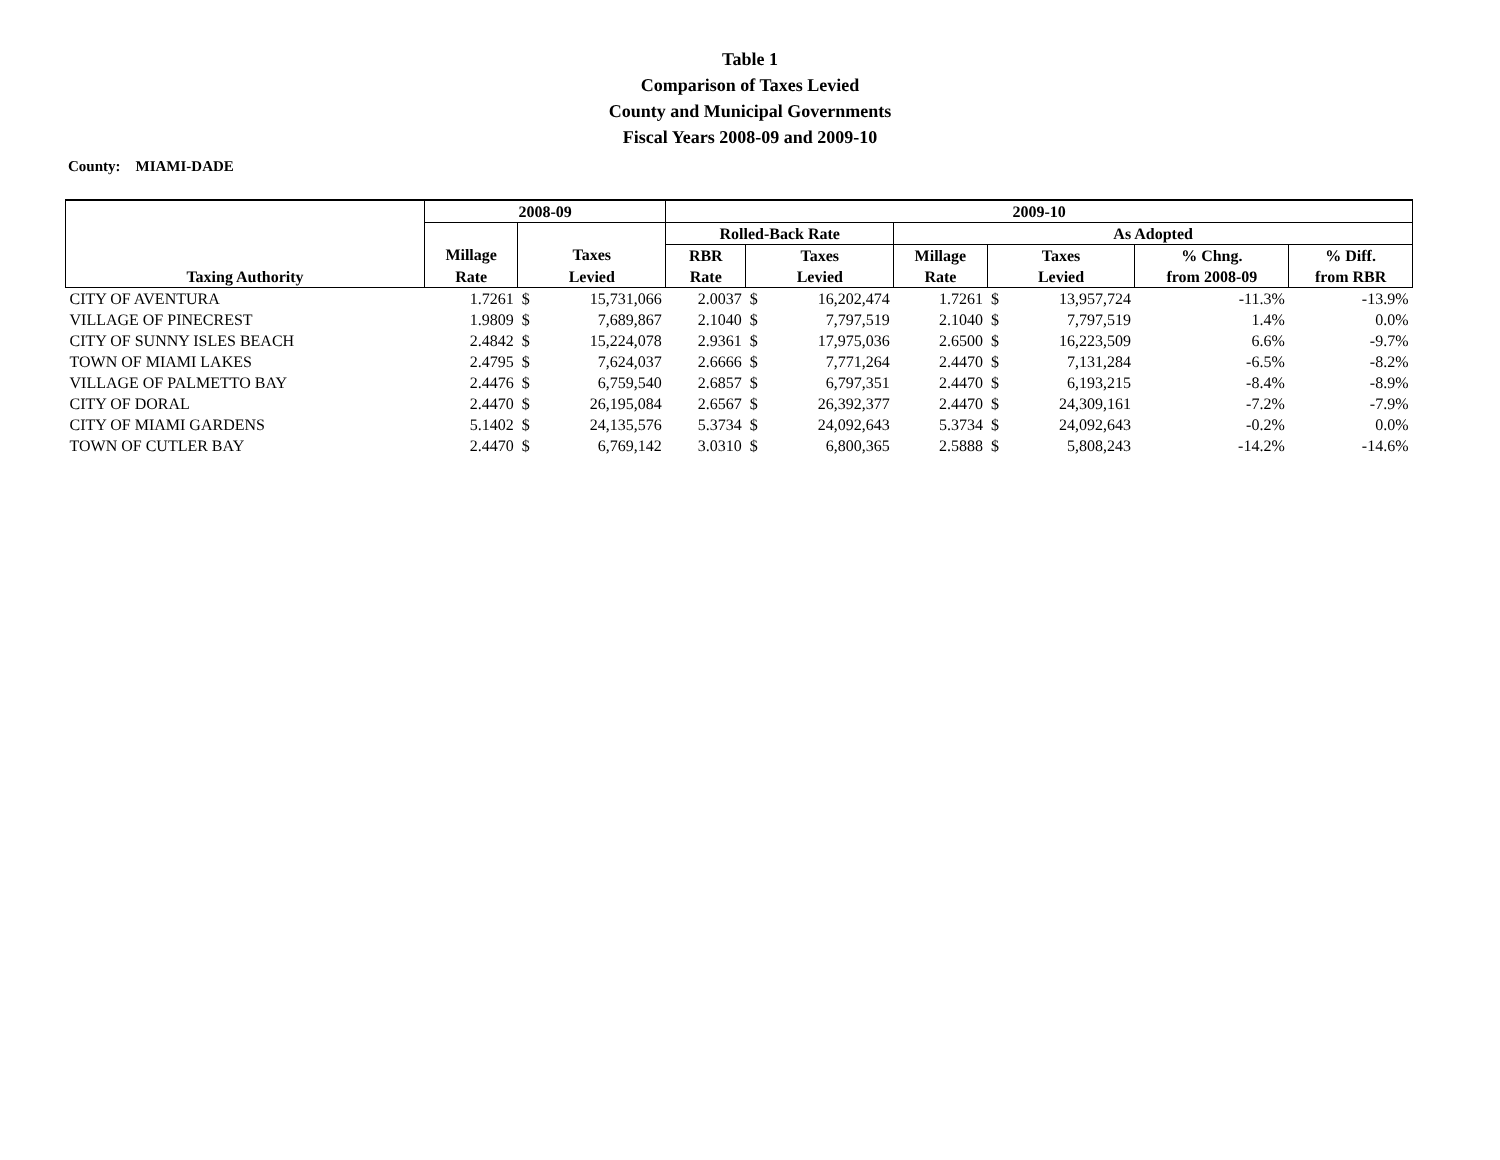Table 1
Comparison of Taxes Levied
County and Municipal Governments
Fiscal Years 2008-09 and 2009-10
County: MIAMI-DADE
| | 2008-09 | | | 2009-10 | | | | | | | |
| --- | --- | --- | --- | --- | --- | --- | --- | --- | --- | --- | --- |
| | | | | Rolled-Back Rate | | | As Adopted | | | | |
| | Millage | Taxes | | RBR | Taxes | | Millage | Taxes | | % Chng. | % Diff. |
| Taxing Authority | Rate | Levied | | Rate | Levied | | Rate | Levied | | from 2008-09 | from RBR |
| CITY OF AVENTURA | 1.7261 | $ | 15,731,066 | 2.0037 | $ | 16,202,474 | 1.7261 | $ | 13,957,724 | -11.3% | -13.9% |
| VILLAGE OF PINECREST | 1.9809 | $ | 7,689,867 | 2.1040 | $ | 7,797,519 | 2.1040 | $ | 7,797,519 | 1.4% | 0.0% |
| CITY OF SUNNY ISLES BEACH | 2.4842 | $ | 15,224,078 | 2.9361 | $ | 17,975,036 | 2.6500 | $ | 16,223,509 | 6.6% | -9.7% |
| TOWN OF MIAMI LAKES | 2.4795 | $ | 7,624,037 | 2.6666 | $ | 7,771,264 | 2.4470 | $ | 7,131,284 | -6.5% | -8.2% |
| VILLAGE OF PALMETTO BAY | 2.4476 | $ | 6,759,540 | 2.6857 | $ | 6,797,351 | 2.4470 | $ | 6,193,215 | -8.4% | -8.9% |
| CITY OF DORAL | 2.4470 | $ | 26,195,084 | 2.6567 | $ | 26,392,377 | 2.4470 | $ | 24,309,161 | -7.2% | -7.9% |
| CITY OF MIAMI GARDENS | 5.1402 | $ | 24,135,576 | 5.3734 | $ | 24,092,643 | 5.3734 | $ | 24,092,643 | -0.2% | 0.0% |
| TOWN OF CUTLER BAY | 2.4470 | $ | 6,769,142 | 3.0310 | $ | 6,800,365 | 2.5888 | $ | 5,808,243 | -14.2% | -14.6% |